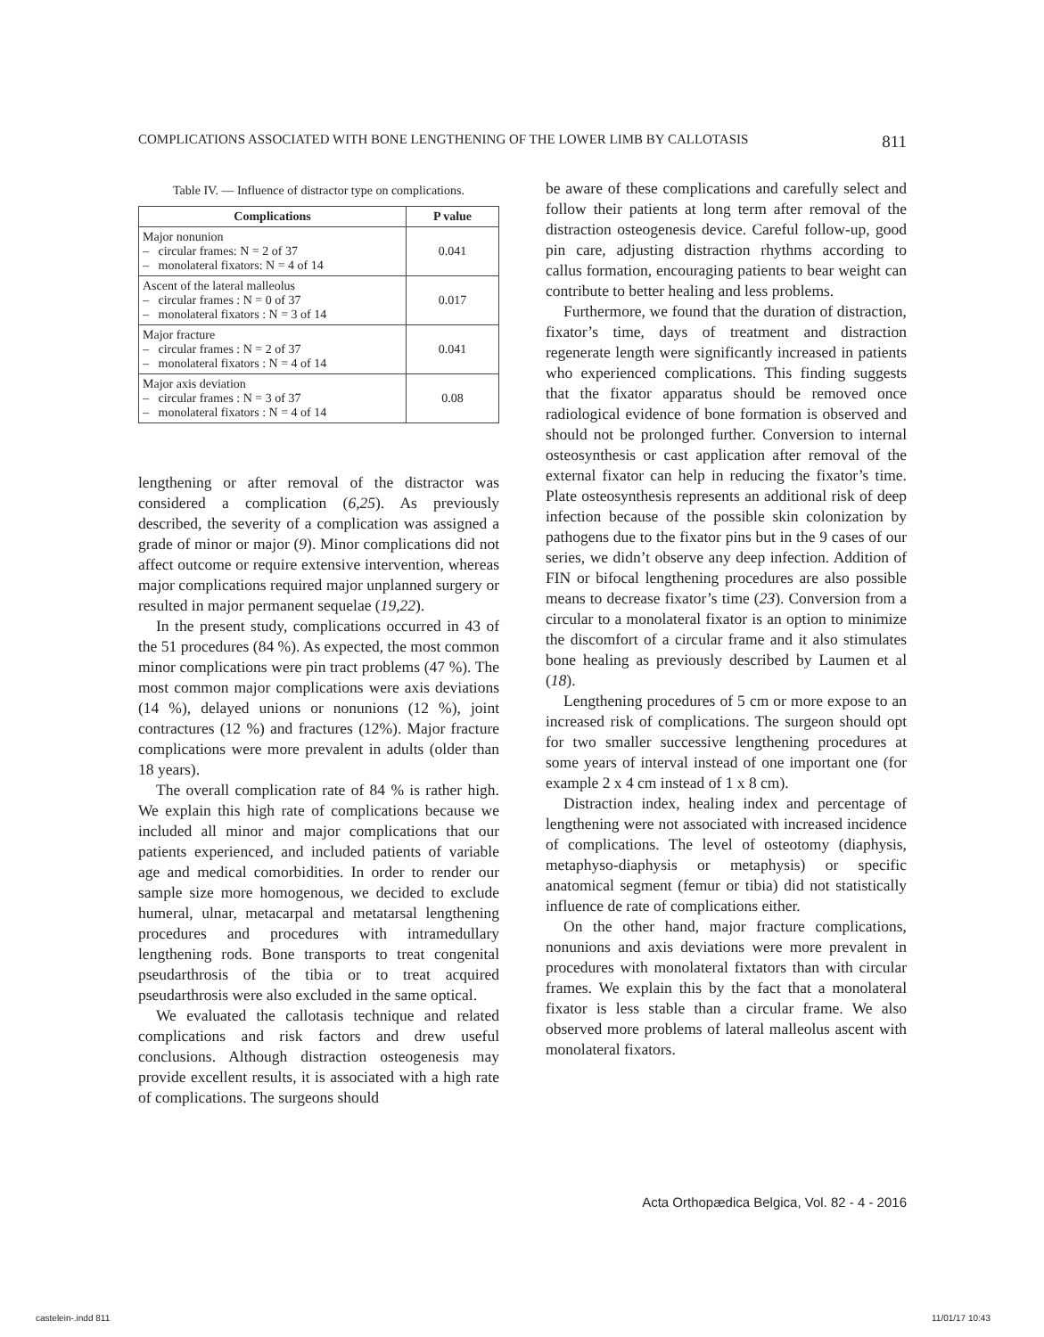COMPLICATIONS ASSOCIATED WITH BONE LENGTHENING OF THE LOWER LIMB BY CALLOTASIS 811
Table IV. — Influence of distractor type on complications.
| Complications | P value |
| --- | --- |
| Major nonunion – circular frames: N = 2 of 37 – monolateral fixators: N = 4 of 14 | 0.041 |
| Ascent of the lateral malleolus – circular frames : N = 0 of 37 – monolateral fixators : N = 3 of 14 | 0.017 |
| Major fracture – circular frames : N = 2 of 37 – monolateral fixators : N = 4 of 14 | 0.041 |
| Major axis deviation – circular frames : N = 3 of 37 – monolateral fixators : N = 4 of 14 | 0.08 |
lengthening or after removal of the distractor was considered a complication (6,25). As previously described, the severity of a complication was assigned a grade of minor or major (9). Minor complications did not affect outcome or require extensive intervention, whereas major complications required major unplanned surgery or resulted in major permanent sequelae (19,22).
In the present study, complications occurred in 43 of the 51 procedures (84 %). As expected, the most common minor complications were pin tract problems (47 %). The most common major complications were axis deviations (14 %), delayed unions or nonunions (12 %), joint contractures (12 %) and fractures (12%). Major fracture complications were more prevalent in adults (older than 18 years).
The overall complication rate of 84 % is rather high. We explain this high rate of complications because we included all minor and major complications that our patients experienced, and included patients of variable age and medical comorbidities. In order to render our sample size more homogenous, we decided to exclude humeral, ulnar, metacarpal and metatarsal lengthening procedures and procedures with intramedullary lengthening rods. Bone transports to treat congenital pseudarthrosis of the tibia or to treat acquired pseudarthrosis were also excluded in the same optical.
We evaluated the callotasis technique and related complications and risk factors and drew useful conclusions. Although distraction osteogenesis may provide excellent results, it is associated with a high rate of complications. The surgeons should
be aware of these complications and carefully select and follow their patients at long term after removal of the distraction osteogenesis device. Careful follow-up, good pin care, adjusting distraction rhythms according to callus formation, encouraging patients to bear weight can contribute to better healing and less problems.
Furthermore, we found that the duration of distraction, fixator’s time, days of treatment and distraction regenerate length were significantly increased in patients who experienced complications. This finding suggests that the fixator apparatus should be removed once radiological evidence of bone formation is observed and should not be prolonged further. Conversion to internal osteosynthesis or cast application after removal of the external fixator can help in reducing the fixator’s time. Plate osteosynthesis represents an additional risk of deep infection because of the possible skin colonization by pathogens due to the fixator pins but in the 9 cases of our series, we didn’t observe any deep infection. Addition of FIN or bifocal lengthening procedures are also possible means to decrease fixator’s time (23). Conversion from a circular to a monolateral fixator is an option to minimize the discomfort of a circular frame and it also stimulates bone healing as previously described by Laumen et al (18).
Lengthening procedures of 5 cm or more expose to an increased risk of complications. The surgeon should opt for two smaller successive lengthening procedures at some years of interval instead of one important one (for example 2 x 4 cm instead of 1 x 8 cm).
Distraction index, healing index and percentage of lengthening were not associated with increased incidence of complications. The level of osteotomy (diaphysis, metaphyso-diaphysis or metaphysis) or specific anatomical segment (femur or tibia) did not statistically influence de rate of complications either.
On the other hand, major fracture complications, nonunions and axis deviations were more prevalent in procedures with monolateral fixtators than with circular frames. We explain this by the fact that a monolateral fixator is less stable than a circular frame. We also observed more problems of lateral malleolus ascent with monolateral fixators.
Acta Orthopædica Belgica, Vol. 82 - 4 - 2016
castelein-.indd 811 11/01/17 10:43